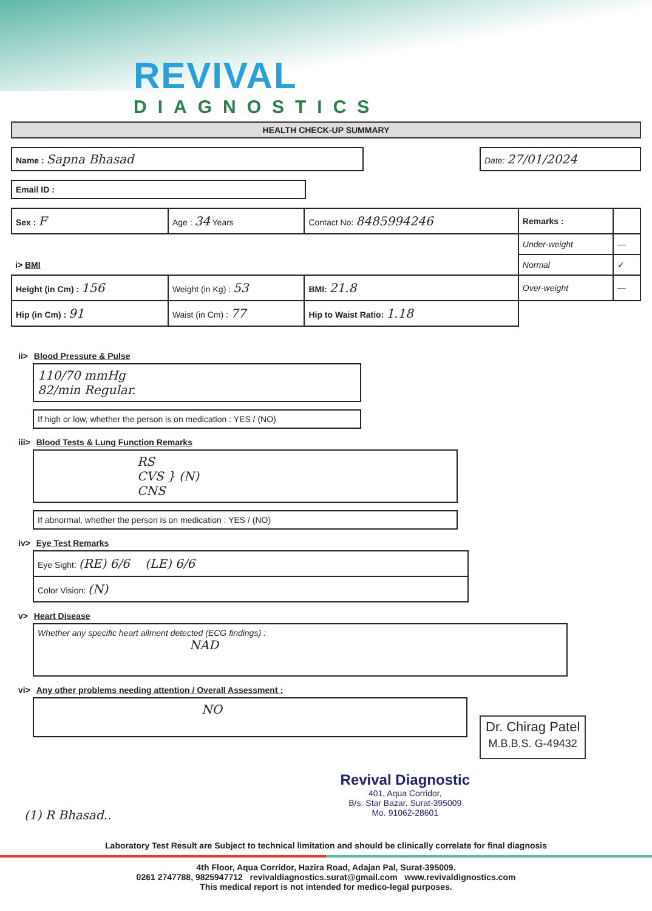REVIVAL
DIAGNOSTICS
HEALTH CHECK-UP SUMMARY
Name : Sapna Bhasad
Date: 27/01/2024
Email ID :
| Sex : F | Age : 34 Years | Contact No: 8485994246 | Remarks : | |
| | | | Under-weight | — |
| i> BMI | | | Normal | ✓ |
| Height (in Cm) : 156 | Weight (in Kg) : 53 | BMI: 21.8 | Over-weight | — |
| Hip (in Cm) : 91 | Waist (in Cm) : 77 | Hip to Waist Ratio: 1.18 | | |
ii> Blood Pressure & Pulse
110/70 mmHg
82/min Regular.
If high or low, whether the person is on medication : YES / (NO)
iii> Blood Tests & Lung Function Remarks
RS
CVS } (N)
CNS
If abnormal, whether the person is on medication : YES / (NO)
iv> Eye Test Remarks
| Eye Sight: (RE) 6/6 (LE) 6/6 |
| Color Vision: (N) |
v> Heart Disease
Whether any specific heart ailment detected (ECG findings) :
NAD
vi> Any other problems needing attention / Overall Assessment :
NO
Dr. Chirag Patel
M.B.B.S. G-49432
(1) R Bhasad..
Revival Diagnostic
401, Aqua Corridor,
B/s. Star Bazar, Surat-395009
Mo. 91062-28601
Laboratory Test Result are Subject to technical limitation and should be clinically correlate for final diagnosis
4th Floor, Aqua Corridor, Hazira Road, Adajan Pal, Surat-395009.
0261 2747788, 9825947712 revivaldiagnostics.surat@gmail.com www.revivaldignostics.com
This medical report is not intended for medico-legal purposes.